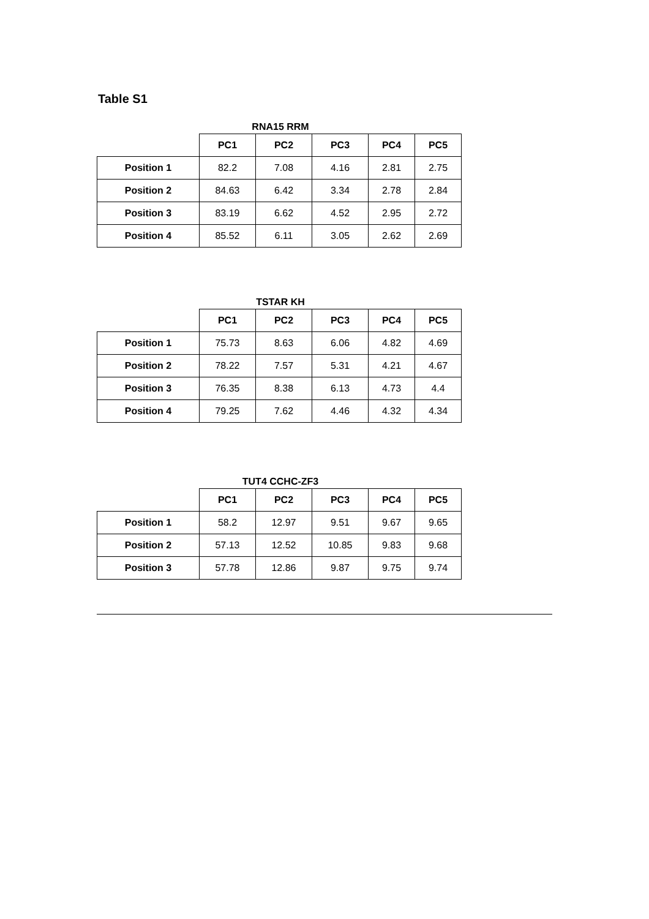Table S1
RNA15 RRM
| | PC1 | PC2 | PC3 | PC4 | PC5 |
| Position 1 | 82.2 | 7.08 | 4.16 | 2.81 | 2.75 |
| Position 2 | 84.63 | 6.42 | 3.34 | 2.78 | 2.84 |
| Position 3 | 83.19 | 6.62 | 4.52 | 2.95 | 2.72 |
| Position 4 | 85.52 | 6.11 | 3.05 | 2.62 | 2.69 |
TSTAR KH
| | PC1 | PC2 | PC3 | PC4 | PC5 |
| Position 1 | 75.73 | 8.63 | 6.06 | 4.82 | 4.69 |
| Position 2 | 78.22 | 7.57 | 5.31 | 4.21 | 4.67 |
| Position 3 | 76.35 | 8.38 | 6.13 | 4.73 | 4.4 |
| Position 4 | 79.25 | 7.62 | 4.46 | 4.32 | 4.34 |
TUT4 CCHC-ZF3
| | PC1 | PC2 | PC3 | PC4 | PC5 |
| Position 1 | 58.2 | 12.97 | 9.51 | 9.67 | 9.65 |
| Position 2 | 57.13 | 12.52 | 10.85 | 9.83 | 9.68 |
| Position 3 | 57.78 | 12.86 | 9.87 | 9.75 | 9.74 |